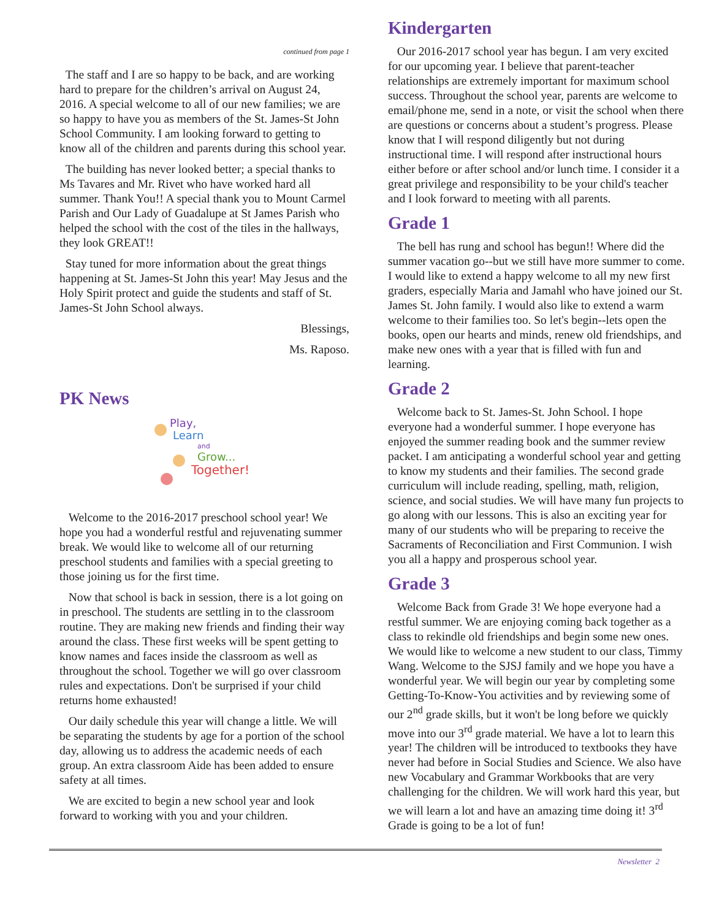continued from page 1
The staff and I are so happy to be back, and are working hard to prepare for the children’s arrival on August 24, 2016. A special welcome to all of our new families; we are so happy to have you as members of the St. James-St John School Community. I am looking forward to getting to know all of the children and parents during this school year.
The building has never looked better; a special thanks to Ms Tavares and Mr. Rivet who have worked hard all summer. Thank You!! A special thank you to Mount Carmel Parish and Our Lady of Guadalupe at St James Parish who helped the school with the cost of the tiles in the hallways, they look GREAT!!
Stay tuned for more information about the great things happening at St. James-St John this year! May Jesus and the Holy Spirit protect and guide the students and staff of St. James-St John School always.
Blessings,
Ms. Raposo.
PK News
Play,
Learn
and
Grow...
Together!
Welcome to the 2016-2017 preschool school year! We hope you had a wonderful restful and rejuvenating summer break. We would like to welcome all of our returning preschool students and families with a special greeting to those joining us for the first time.
Now that school is back in session, there is a lot going on in preschool. The students are settling in to the classroom routine. They are making new friends and finding their way around the class. These first weeks will be spent getting to know names and faces inside the classroom as well as throughout the school. Together we will go over classroom rules and expectations. Don't be surprised if your child returns home exhausted!
Our daily schedule this year will change a little. We will be separating the students by age for a portion of the school day, allowing us to address the academic needs of each group. An extra classroom Aide has been added to ensure safety at all times.
We are excited to begin a new school year and look forward to working with you and your children.
Kindergarten
Our 2016-2017 school year has begun. I am very excited for our upcoming year. I believe that parent-teacher relationships are extremely important for maximum school success. Throughout the school year, parents are welcome to email/phone me, send in a note, or visit the school when there are questions or concerns about a student’s progress. Please know that I will respond diligently but not during instructional time. I will respond after instructional hours either before or after school and/or lunch time. I consider it a great privilege and responsibility to be your child's teacher and I look forward to meeting with all parents.
Grade 1
The bell has rung and school has begun!! Where did the summer vacation go--but we still have more summer to come. I would like to extend a happy welcome to all my new first graders, especially Maria and Jamahl who have joined our St. James St. John family. I would also like to extend a warm welcome to their families too. So let's begin--lets open the books, open our hearts and minds, renew old friendships, and make new ones with a year that is filled with fun and learning.
Grade 2
Welcome back to St. James-St. John School. I hope everyone had a wonderful summer. I hope everyone has enjoyed the summer reading book and the summer review packet. I am anticipating a wonderful school year and getting to know my students and their families. The second grade curriculum will include reading, spelling, math, religion, science, and social studies. We will have many fun projects to go along with our lessons. This is also an exciting year for many of our students who will be preparing to receive the Sacraments of Reconciliation and First Communion. I wish you all a happy and prosperous school year.
Grade 3
Welcome Back from Grade 3! We hope everyone had a restful summer. We are enjoying coming back together as a class to rekindle old friendships and begin some new ones. We would like to welcome a new student to our class, Timmy Wang. Welcome to the SJSJ family and we hope you have a wonderful year. We will begin our year by completing some Getting-To-Know-You activities and by reviewing some of our 2<sup>nd</sup> grade skills, but it won't be long before we quickly move into our 3<sup>rd</sup> grade material. We have a lot to learn this year! The children will be introduced to textbooks they have never had before in Social Studies and Science. We also have new Vocabulary and Grammar Workbooks that are very challenging for the children. We will work hard this year, but we will learn a lot and have an amazing time doing it! 3<sup>rd</sup> Grade is going to be a lot of fun!
Newsletter 2